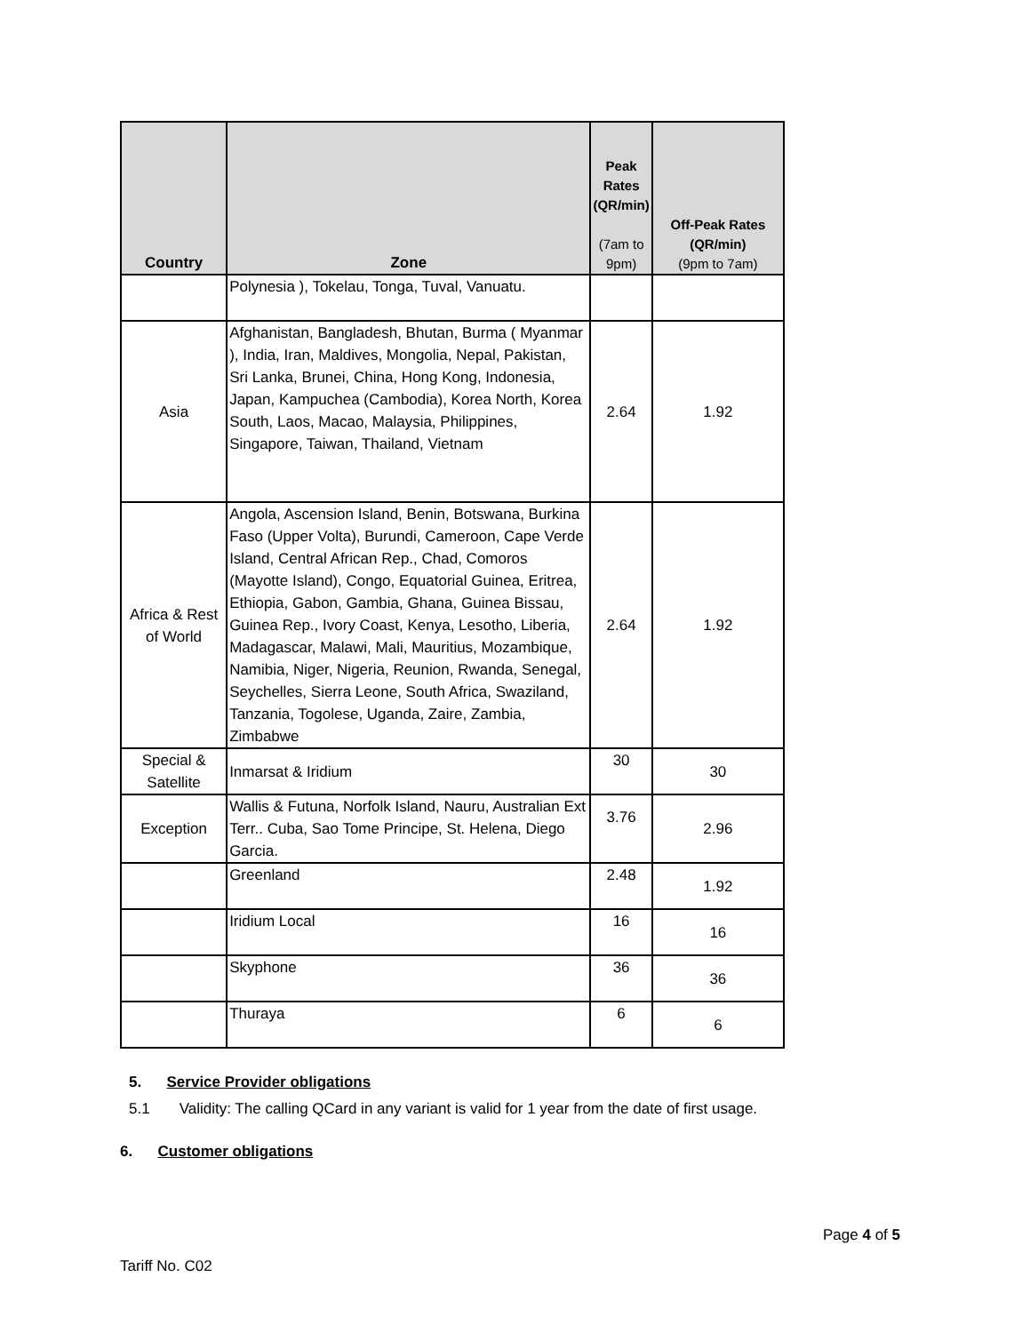| Country | Zone | Peak Rates (QR/min) (7am to 9pm) | Off-Peak Rates (QR/min) (9pm to 7am) |
| --- | --- | --- | --- |
| | Polynesia ), Tokelau, Tonga, Tuval, Vanuatu. | | |
| Asia | Afghanistan, Bangladesh, Bhutan, Burma ( Myanmar ), India, Iran, Maldives, Mongolia, Nepal, Pakistan, Sri Lanka, Brunei, China, Hong Kong, Indonesia, Japan, Kampuchea (Cambodia), Korea North, Korea South, Laos, Macao, Malaysia, Philippines, Singapore, Taiwan, Thailand, Vietnam | 2.64 | 1.92 |
| Africa & Rest of World | Angola, Ascension Island, Benin, Botswana, Burkina Faso (Upper Volta), Burundi, Cameroon, Cape Verde Island, Central African Rep., Chad, Comoros (Mayotte Island), Congo, Equatorial Guinea, Eritrea, Ethiopia, Gabon, Gambia, Ghana, Guinea Bissau, Guinea Rep., Ivory Coast, Kenya, Lesotho, Liberia, Madagascar, Malawi, Mali, Mauritius, Mozambique, Namibia, Niger, Nigeria, Reunion, Rwanda, Senegal, Seychelles, Sierra Leone, South Africa, Swaziland, Tanzania, Togolese, Uganda, Zaire, Zambia, Zimbabwe | 2.64 | 1.92 |
| Special & Satellite | Inmarsat & Iridium | 30 | 30 |
| Exception | Wallis & Futuna, Norfolk Island, Nauru, Australian Ext Terr.. Cuba, Sao Tome Principe, St. Helena, Diego Garcia. | 3.76 | 2.96 |
| | Greenland | 2.48 | 1.92 |
| | Iridium Local | 16 | 16 |
| | Skyphone | 36 | 36 |
| | Thuraya | 6 | 6 |
5. Service Provider obligations
5.1 Validity: The calling QCard in any variant is valid for 1 year from the date of first usage.
6. Customer obligations
Page 4 of 5
Tariff No. C02